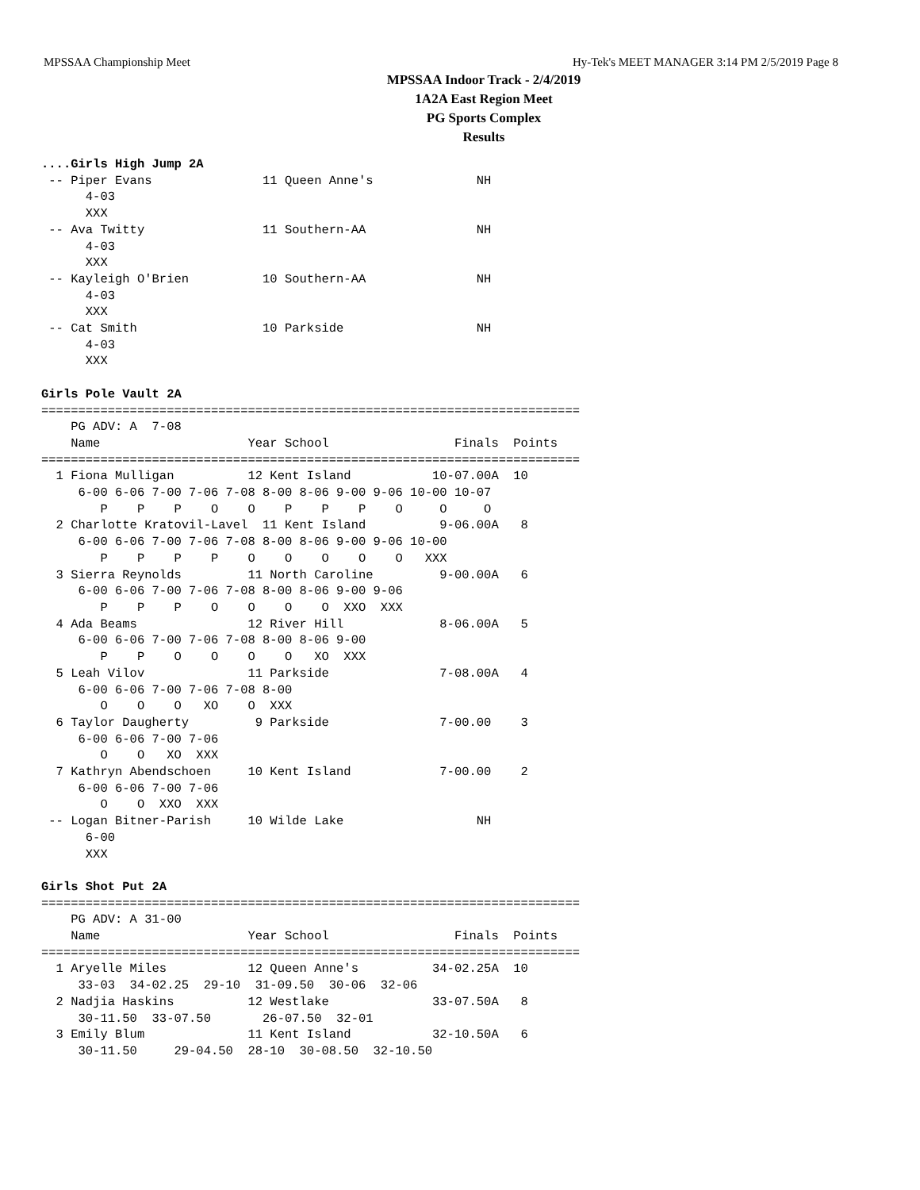MPSSAA Championship Meet Hy-Tek's MEET MANAGER 3:14 PM 2/5/2019 Page 8
MPSSAA Indoor Track - 2/4/2019
1A2A East Region Meet
PG Sports Complex
Results
....Girls High Jump 2A
 -- Piper Evans               11 Queen Anne's              NH
      4-03
      XXX
 -- Ava Twitty                11 Southern-AA               NH
      4-03
      XXX
 -- Kayleigh O'Brien          10 Southern-AA               NH
      4-03
      XXX
 -- Cat Smith                 10 Parkside                  NH
      4-03
      XXX

Girls Pole Vault 2A
=========================================================================
    PG ADV: A  7-08
    Name                    Year School                 Finals  Points
=========================================================================
  1 Fiona Mulligan          12 Kent Island           10-07.00A  10
     6-00 6-06 7-00 7-06 7-08 8-00 8-06 9-00 9-06 10-00 10-07
        P    P    P    O    O    P    P    P    O     O     O
  2 Charlotte Kratovil-Lavel  11 Kent Island          9-06.00A   8
     6-00 6-06 7-00 7-06 7-08 8-00 8-06 9-00 9-06 10-00
        P    P    P    P    O    O    O    O    O   XXX
  3 Sierra Reynolds         11 North Caroline         9-00.00A   6
     6-00 6-06 7-00 7-06 7-08 8-00 8-06 9-00 9-06
        P    P    P    O    O    O    O  XXO  XXX
  4 Ada Beams               12 River Hill             8-06.00A   5
     6-00 6-06 7-00 7-06 7-08 8-00 8-06 9-00
        P    P    O    O    O    O   XO  XXX
  5 Leah Vilov              11 Parkside               7-08.00A   4
     6-00 6-06 7-00 7-06 7-08 8-00
        O    O    O   XO    O  XXX
  6 Taylor Daugherty         9 Parkside               7-00.00    3
     6-00 6-06 7-00 7-06
        O    O   XO  XXX
  7 Kathryn Abendschoen     10 Kent Island            7-00.00    2
     6-00 6-06 7-00 7-06
        O    O  XXO  XXX
 -- Logan Bitner-Parish     10 Wilde Lake                  NH
      6-00
      XXX

Girls Shot Put 2A
=========================================================================
    PG ADV: A 31-00
    Name                    Year School                 Finals  Points
=========================================================================
  1 Aryelle Miles           12 Queen Anne's          34-02.25A  10
     33-03  34-02.25  29-10  31-09.50  30-06  32-06
  2 Nadjia Haskins          12 Westlake              33-07.50A   8
     30-11.50  33-07.50       26-07.50  32-01
  3 Emily Blum              11 Kent Island           32-10.50A   6
     30-11.50     29-04.50  28-10  30-08.50  32-10.50